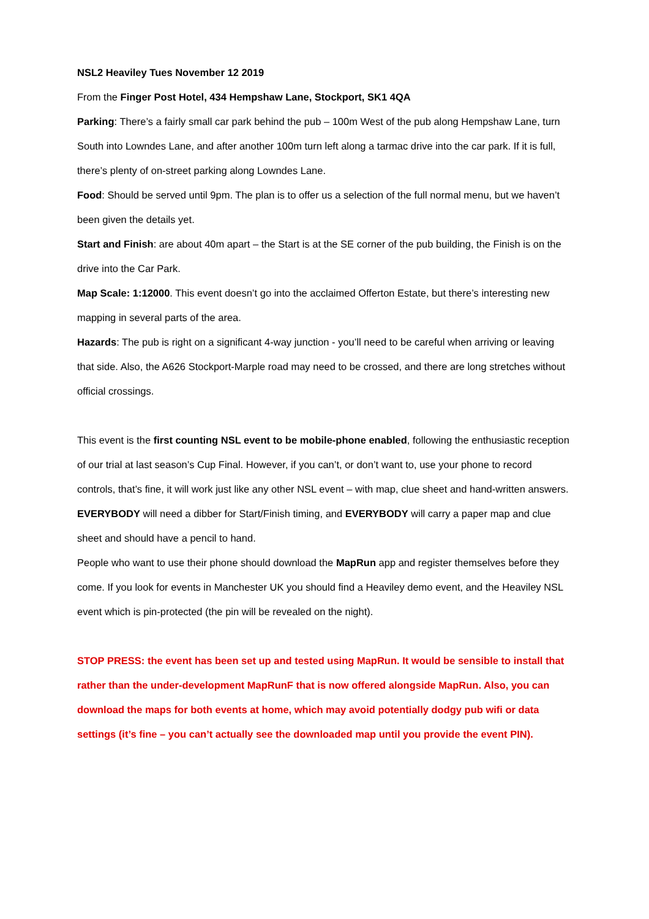NSL2 Heaviley Tues November 12 2019
From the Finger Post Hotel, 434 Hempshaw Lane, Stockport, SK1 4QA
Parking: There’s a fairly small car park behind the pub – 100m West of the pub along Hempshaw Lane, turn South into Lowndes Lane, and after another 100m turn left along a tarmac drive into the car park. If it is full, there’s plenty of on-street parking along Lowndes Lane.
Food: Should be served until 9pm. The plan is to offer us a selection of the full normal menu, but we haven’t been given the details yet.
Start and Finish: are about 40m apart – the Start is at the SE corner of the pub building, the Finish is on the drive into the Car Park.
Map Scale: 1:12000. This event doesn’t go into the acclaimed Offerton Estate, but there’s interesting new mapping in several parts of the area.
Hazards: The pub is right on a significant 4-way junction - you’ll need to be careful when arriving or leaving that side. Also, the A626 Stockport-Marple road may need to be crossed, and there are long stretches without official crossings.
This event is the first counting NSL event to be mobile-phone enabled, following the enthusiastic reception of our trial at last season’s Cup Final. However, if you can’t, or don’t want to, use your phone to record controls, that’s fine, it will work just like any other NSL event – with map, clue sheet and hand-written answers.
EVERYBODY will need a dibber for Start/Finish timing, and EVERYBODY will carry a paper map and clue sheet and should have a pencil to hand.
People who want to use their phone should download the MapRun app and register themselves before they come. If you look for events in Manchester UK you should find a Heaviley demo event, and the Heaviley NSL event which is pin-protected (the pin will be revealed on the night).
STOP PRESS: the event has been set up and tested using MapRun. It would be sensible to install that rather than the under-development MapRunF that is now offered alongside MapRun. Also, you can download the maps for both events at home, which may avoid potentially dodgy pub wifi or data settings (it’s fine – you can’t actually see the downloaded map until you provide the event PIN).